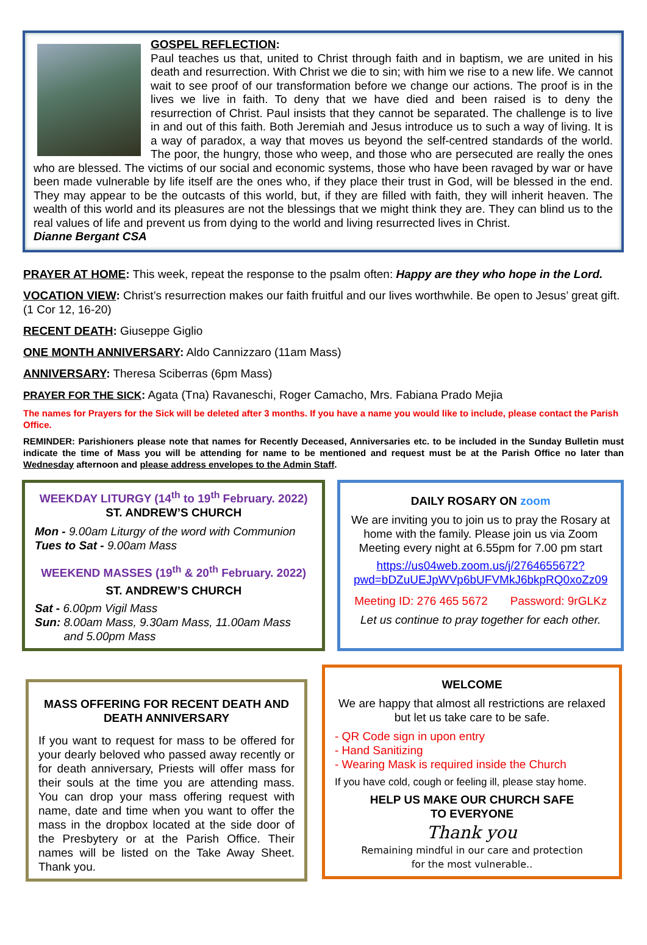GOSPEL REFLECTION:
Paul teaches us that, united to Christ through faith and in baptism, we are united in his death and resurrection. With Christ we die to sin; with him we rise to a new life. We cannot wait to see proof of our transformation before we change our actions. The proof is in the lives we live in faith. To deny that we have died and been raised is to deny the resurrection of Christ. Paul insists that they cannot be separated. The challenge is to live in and out of this faith. Both Jeremiah and Jesus introduce us to such a way of living. It is a way of paradox, a way that moves us beyond the self-centred standards of the world. The poor, the hungry, those who weep, and those who are persecuted are really the ones who are blessed. The victims of our social and economic systems, those who have been ravaged by war or have been made vulnerable by life itself are the ones who, if they place their trust in God, will be blessed in the end. They may appear to be the outcasts of this world, but, if they are filled with faith, they will inherit heaven. The wealth of this world and its pleasures are not the blessings that we might think they are. They can blind us to the real values of life and prevent us from dying to the world and living resurrected lives in Christ.
Dianne Bergant CSA
PRAYER AT HOME: This week, repeat the response to the psalm often: Happy are they who hope in the Lord.
VOCATION VIEW: Christ’s resurrection makes our faith fruitful and our lives worthwhile. Be open to Jesus’ great gift. (1 Cor 12, 16-20)
RECENT DEATH: Giuseppe Giglio
ONE MONTH ANNIVERSARY: Aldo Cannizzaro (11am Mass)
ANNIVERSARY: Theresa Sciberras (6pm Mass)
PRAYER FOR THE SICK: Agata (Tna) Ravaneschi, Roger Camacho, Mrs. Fabiana Prado Mejia
The names for Prayers for the Sick will be deleted after 3 months. If you have a name you would like to include, please contact the Parish Office.
REMINDER: Parishioners please note that names for Recently Deceased, Anniversaries etc. to be included in the Sunday Bulletin must indicate the time of Mass you will be attending for name to be mentioned and request must be at the Parish Office no later than Wednesday afternoon and please address envelopes to the Admin Staff.
WEEKDAY LITURGY (14<sup>th</sup> to 19<sup>th</sup> February. 2022)
ST. ANDREW’S CHURCH
Mon - 9.00am Liturgy of the word with Communion
Tues to Sat - 9.00am Mass
WEEKEND MASSES (19<sup>th</sup> & 20<sup>th</sup> February. 2022)
ST. ANDREW’S CHURCH
Sat - 6.00pm Vigil Mass
Sun: 8.00am Mass, 9.30am Mass, 11.00am Mass
and 5.00pm Mass
DAILY ROSARY ON zoom
We are inviting you to join us to pray the Rosary at home with the family. Please join us via Zoom Meeting every night at 6.55pm for 7.00 pm start
https://us04web.zoom.us/j/2764655672?pwd=bDZuUEJpWVp6bUFVMkJ6bkpRQ0xoZz09
Meeting ID: 276 465 5672 Password: 9rGLKz
Let us continue to pray together for each other.
MASS OFFERING FOR RECENT DEATH AND DEATH ANNIVERSARY
If you want to request for mass to be offered for your dearly beloved who passed away recently or for death anniversary, Priests will offer mass for their souls at the time you are attending mass. You can drop your mass offering request with name, date and time when you want to offer the mass in the dropbox located at the side door of the Presbytery or at the Parish Office. Their names will be listed on the Take Away Sheet. Thank you.
WELCOME
We are happy that almost all restrictions are relaxed but let us take care to be safe.
- QR Code sign in upon entry
- Hand Sanitizing
- Wearing Mask is required inside the Church
If you have cold, cough or feeling ill, please stay home.
HELP US MAKE OUR CHURCH SAFE
TO EVERYONE
Thank you
Remaining mindful in our care and protection
for the most vulnerable..